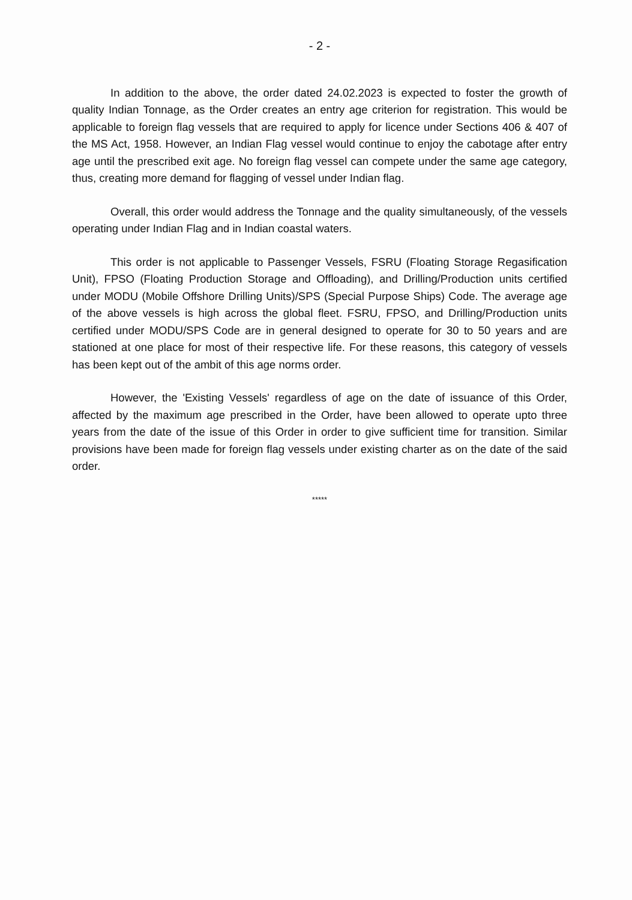- 2 -
In addition to the above, the order dated 24.02.2023 is expected to foster the growth of quality Indian Tonnage, as the Order creates an entry age criterion for registration. This would be applicable to foreign flag vessels that are required to apply for licence under Sections 406 & 407 of the MS Act, 1958. However, an Indian Flag vessel would continue to enjoy the cabotage after entry age until the prescribed exit age. No foreign flag vessel can compete under the same age category, thus, creating more demand for flagging of vessel under Indian flag.
Overall, this order would address the Tonnage and the quality simultaneously, of the vessels operating under Indian Flag and in Indian coastal waters.
This order is not applicable to Passenger Vessels, FSRU (Floating Storage Regasification Unit), FPSO (Floating Production Storage and Offloading), and Drilling/Production units certified under MODU (Mobile Offshore Drilling Units)/SPS (Special Purpose Ships) Code. The average age of the above vessels is high across the global fleet. FSRU, FPSO, and Drilling/Production units certified under MODU/SPS Code are in general designed to operate for 30 to 50 years and are stationed at one place for most of their respective life. For these reasons, this category of vessels has been kept out of the ambit of this age norms order.
However, the 'Existing Vessels' regardless of age on the date of issuance of this Order, affected by the maximum age prescribed in the Order, have been allowed to operate upto three years from the date of the issue of this Order in order to give sufficient time for transition. Similar provisions have been made for foreign flag vessels under existing charter as on the date of the said order.
*****